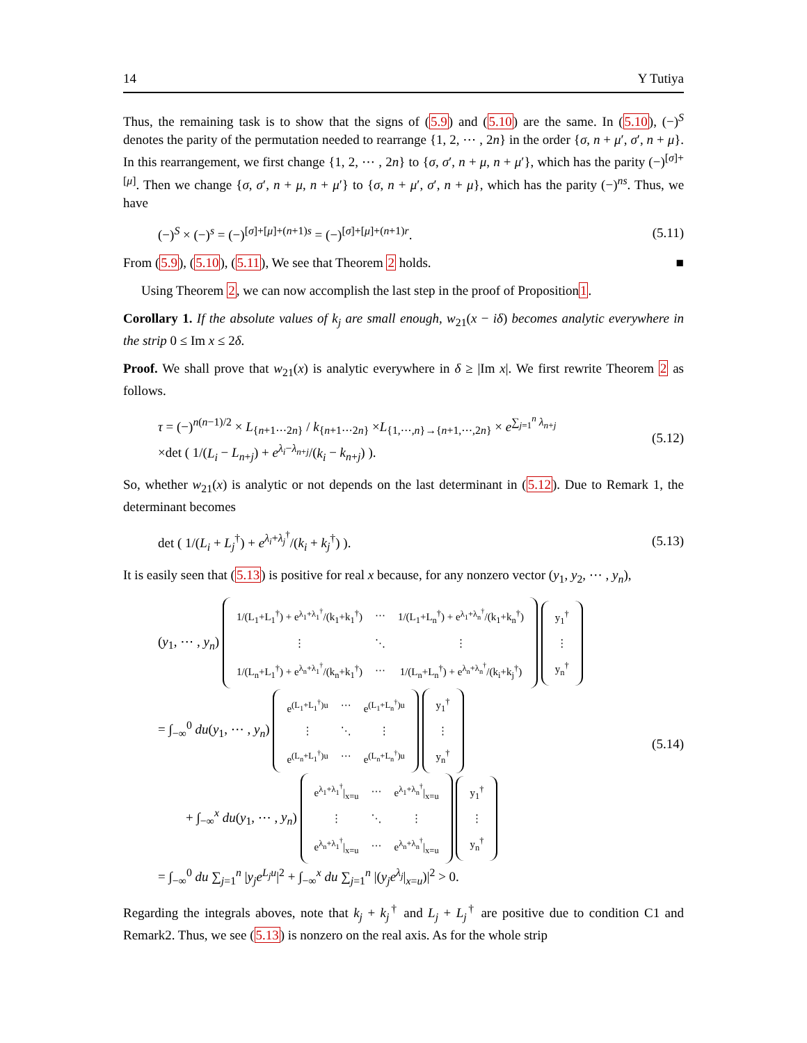14 Y Tutiya
Thus, the remaining task is to show that the signs of (5.9) and (5.10) are the same. In (5.10), (−)<sup>S</sup> denotes the parity of the permutation needed to rearrange {1, 2, ⋯ , 2n} in the order {σ, n + μ′, σ′, n + μ}. In this rearrangement, we first change {1, 2, ⋯ , 2n} to {σ, σ′, n + μ, n + μ′}, which has the parity (−)<sup>[σ]+[μ]</sup>. Then we change {σ, σ′, n + μ, n + μ′} to {σ, n + μ′, σ′, n + μ}, which has the parity (−)<sup>ns</sup>. Thus, we have
(−)<sup>S</sup> × (−)<sup>s</sup> = (−)<sup>[σ]+[μ]+(n+1)s</sup> = (−)<sup>[σ]+[μ]+(n+1)r</sup>. (5.11)
From (5.9), (5.10), (5.11), We see that Theorem 2 holds. ■
Using Theorem 2, we can now accomplish the last step in the proof of Proposition1.
Corollary 1. If the absolute values of k<sub>j</sub> are small enough, w<sub>21</sub>(x − iδ) becomes analytic everywhere in the strip 0 ≤ Im x ≤ 2δ.
Proof. We shall prove that w<sub>21</sub>(x) is analytic everywhere in δ ≥ |Im x|. We first rewrite Theorem 2 as follows.
τ = (−)<sup>n(n−1)/2</sup> × L<sub>{n+1⋯2n}</sub> / k<sub>{n+1⋯2n}</sub> ×L<sub>{1,⋯,n}→{n+1,⋯,2n}</sub> × e<sup>∑<sub>j=1</sub><sup>n</sup> λ<sub>n+j</sub></sup>
×det ( 1/(L<sub>i</sub> − L<sub>n+j</sub>) + e<sup>λ<sub>i</sub>−λ<sub>n+j</sub></sup>/(k<sub>i</sub> − k<sub>n+j</sub>) ). (5.12)
So, whether w<sub>21</sub>(x) is analytic or not depends on the last determinant in (5.12). Due to Remark 1, the determinant becomes
det ( 1/(L<sub>i</sub> + L<sub>j</sub><sup>†</sup>) + e<sup>λ<sub>i</sub>+λ<sub>j</sub><sup>†</sup></sup>/(k<sub>i</sub> + k<sub>j</sub><sup>†</sup>) ). (5.13)
It is easily seen that (5.13) is positive for real x because, for any nonzero vector (y<sub>1</sub>, y<sub>2</sub>, ⋯ , y<sub>n</sub>),
(y<sub>1</sub>, ⋯ , y<sub>n</sub>)
| 1/(L<sub>1</sub>+L<sub>1</sub><sup>†</sup>) + e<sup>λ<sub>1</sub>+λ<sub>1</sub><sup>†</sup></sup>/(k<sub>1</sub>+k<sub>1</sub><sup>†</sup>) | ⋯ | 1/(L<sub>1</sub>+L<sub>n</sub><sup>†</sup>) + e<sup>λ<sub>1</sub>+λ<sub>n</sub><sup>†</sup></sup>/(k<sub>1</sub>+k<sub>n</sub><sup>†</sup>) |
| ⋮ | ⋱ | ⋮ |
| 1/(L<sub>n</sub>+L<sub>1</sub><sup>†</sup>) + e<sup>λ<sub>n</sub>+λ<sub>1</sub><sup>†</sup></sup>/(k<sub>n</sub>+k<sub>1</sub><sup>†</sup>) | ⋯ | 1/(L<sub>n</sub>+L<sub>n</sub><sup>†</sup>) + e<sup>λ<sub>n</sub>+λ<sub>n</sub><sup>†</sup></sup>/(k<sub>i</sub>+k<sub>j</sub><sup>†</sup>) |
| y<sub>1</sub><sup>†</sup> |
| ⋮ |
| y<sub>n</sub><sup>†</sup> |
= ∫<sub>−∞</sub><sup>0</sup> du(y<sub>1</sub>, ⋯ , y<sub>n</sub>)
| e<sup>(L<sub>1</sub>+L<sub>1</sub><sup>†</sup>)u</sup> | ⋯ | e<sup>(L<sub>1</sub>+L<sub>n</sub><sup>†</sup>)u</sup> |
| ⋮ | ⋱ | ⋮ |
| e<sup>(L<sub>n</sub>+L<sub>1</sub><sup>†</sup>)u</sup> | ⋯ | e<sup>(L<sub>n</sub>+L<sub>n</sub><sup>†</sup>)u</sup> |
| y<sub>1</sub><sup>†</sup> |
| ⋮ |
| y<sub>n</sub><sup>†</sup> |
+ ∫<sub>−∞</sub><sup>x</sup> du(y<sub>1</sub>, ⋯ , y<sub>n</sub>)
| e<sup>λ<sub>1</sub>+λ<sub>1</sub><sup>†</sup></sup>/<sub>x=u</sub> | ⋯ | e<sup>λ<sub>1</sub>+λ<sub>n</sub><sup>†</sup></sup>/<sub>x=u</sub> |
| ⋮ | ⋱ | ⋮ |
| e<sup>λ<sub>n</sub>+λ<sub>1</sub><sup>†</sup></sup>/<sub>x=u</sub> | ⋯ | e<sup>λ<sub>n</sub>+λ<sub>n</sub><sup>†</sup></sup>/<sub>x=u</sub> |
| y<sub>1</sub><sup>†</sup> |
| ⋮ |
| y<sub>n</sub><sup>†</sup> |
= ∫<sub>−∞</sub><sup>0</sup> du ∑<sub>j=1</sub><sup>n</sup> |y<sub>j</sub>e<sup>L<sub>j</sub>u</sup>|<sup>2</sup> + ∫<sub>−∞</sub><sup>x</sup> du ∑<sub>j=1</sub><sup>n</sup> |(y<sub>j</sub>e<sup>λ<sub>j</sub></sup>|<sub>x=u</sub>)|<sup>2</sup> > 0.
(5.14)
Regarding the integrals aboves, note that k<sub>j</sub> + k<sub>j</sub><sup>†</sup> and L<sub>j</sub> + L<sub>j</sub><sup>†</sup> are positive due to condition C1 and Remark2. Thus, we see (5.13) is nonzero on the real axis. As for the whole strip